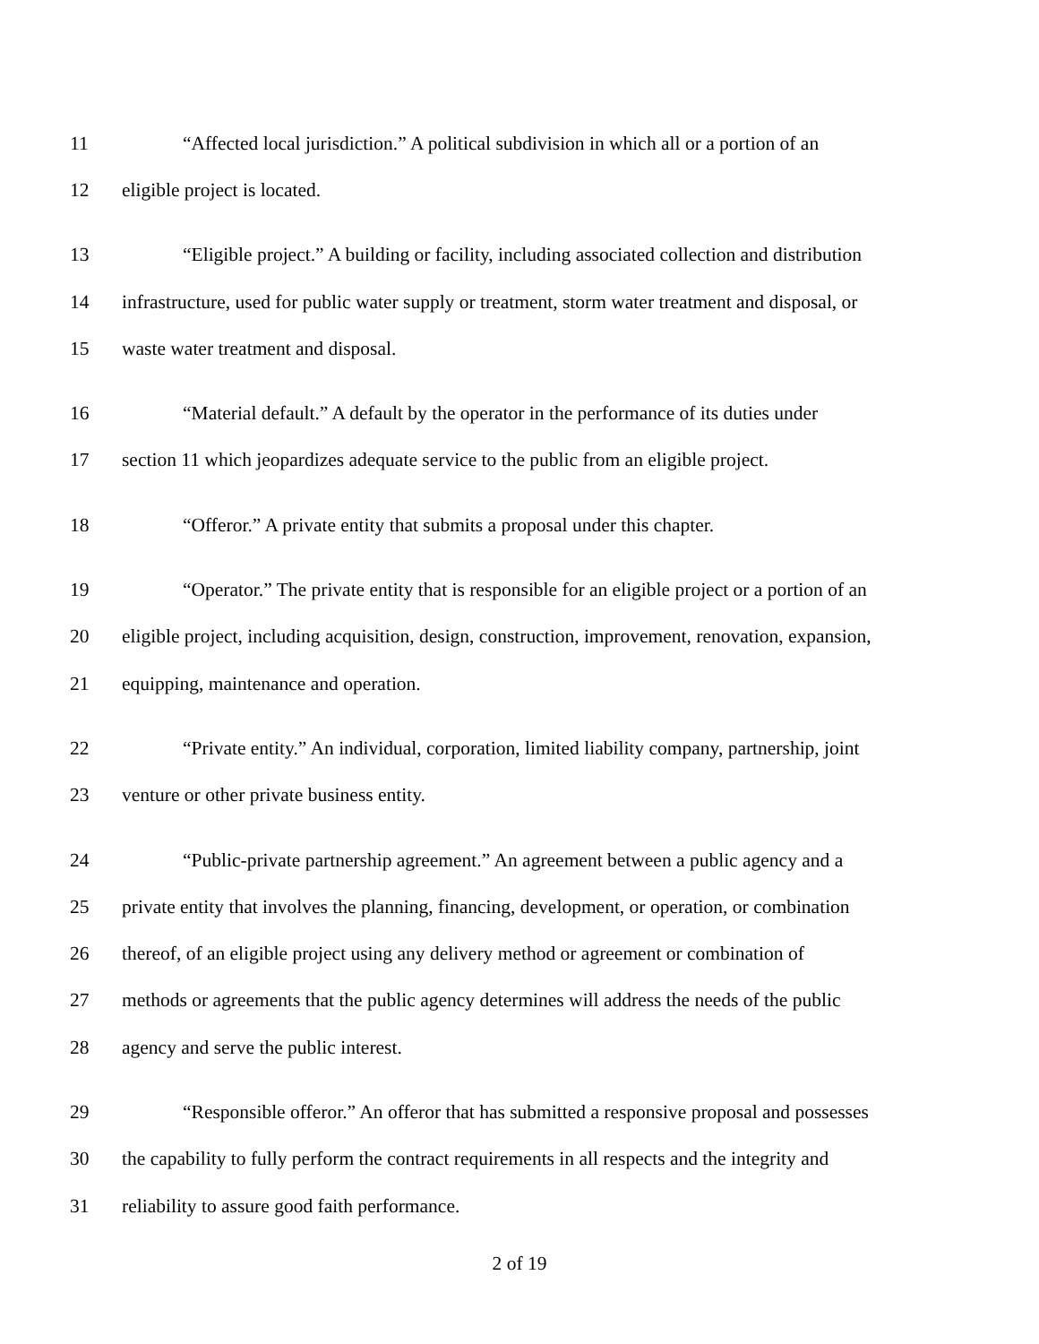11 “Affected local jurisdiction.” A political subdivision in which all or a portion of an
12 eligible project is located.
13 “Eligible project.” A building or facility, including associated collection and distribution
14 infrastructure, used for public water supply or treatment, storm water treatment and disposal, or
15 waste water treatment and disposal.
16 “Material default.” A default by the operator in the performance of its duties under
17 section 11 which jeopardizes adequate service to the public from an eligible project.
18 “Offeror.” A private entity that submits a proposal under this chapter.
19 “Operator.” The private entity that is responsible for an eligible project or a portion of an
20 eligible project, including acquisition, design, construction, improvement, renovation, expansion,
21 equipping, maintenance and operation.
22 “Private entity.” An individual, corporation, limited liability company, partnership, joint
23 venture or other private business entity.
24 “Public-private partnership agreement.” An agreement between a public agency and a
25 private entity that involves the planning, financing, development, or operation, or combination
26 thereof, of an eligible project using any delivery method or agreement or combination of
27 methods or agreements that the public agency determines will address the needs of the public
28 agency and serve the public interest.
29 “Responsible offeror.” An offeror that has submitted a responsive proposal and possesses
30 the capability to fully perform the contract requirements in all respects and the integrity and
31 reliability to assure good faith performance.
2 of 19